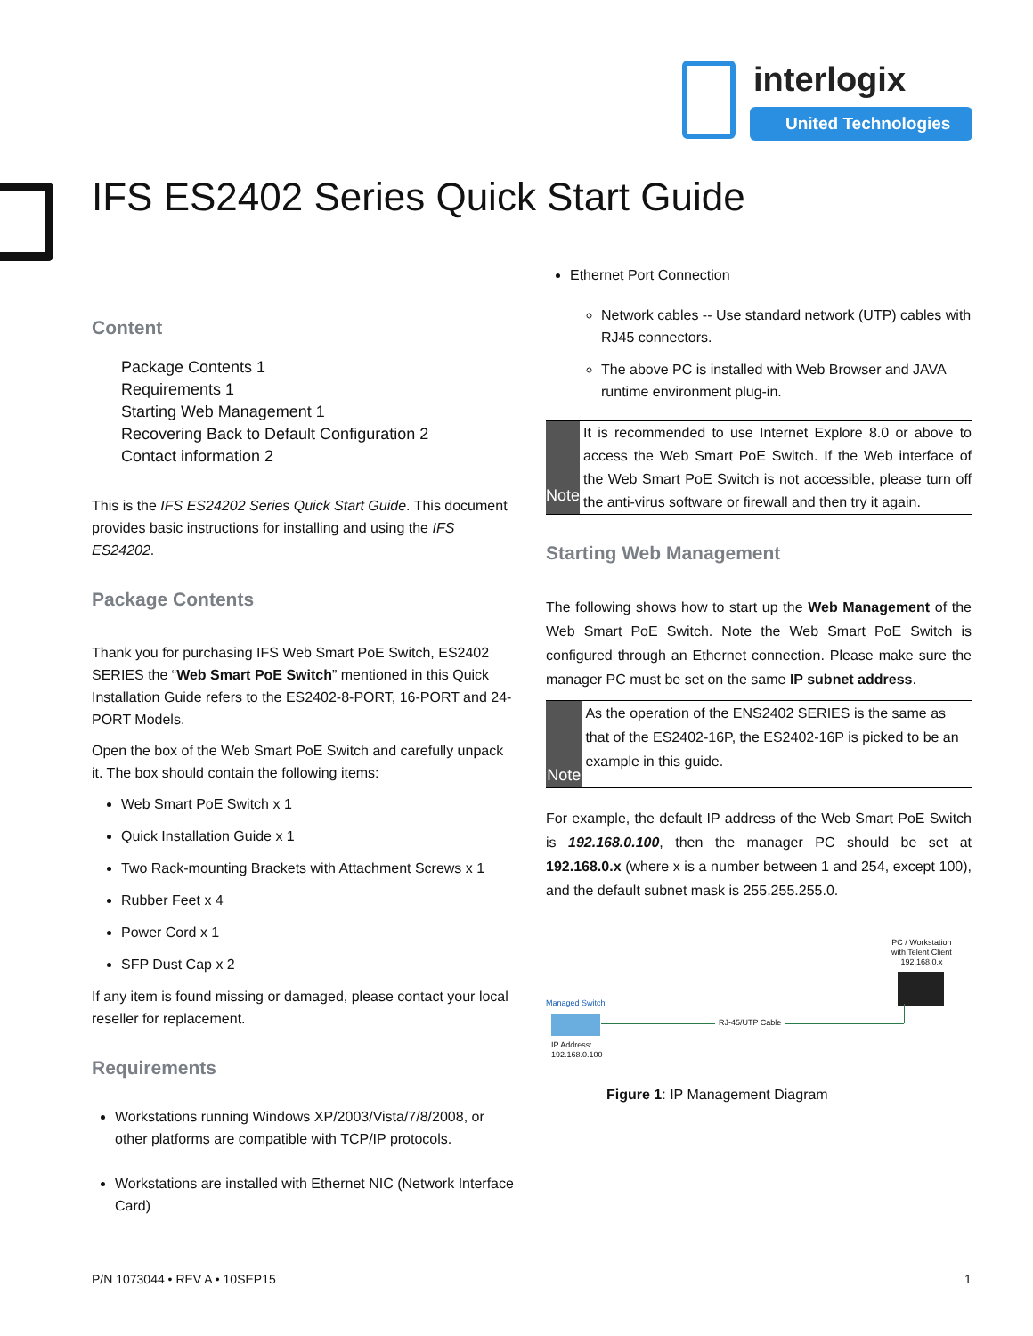interlogix
United Technologies
IFS ES2402 Series Quick Start Guide
Content
Package Contents 1
Requirements 1
Starting Web Management 1
Recovering Back to Default Configuration 2
Contact information 2
This is the IFS ES24202 Series Quick Start Guide. This document provides basic instructions for installing and using the IFS ES24202.
Package Contents
Thank you for purchasing IFS Web Smart PoE Switch, ES2402 SERIES the “Web Smart PoE Switch” mentioned in this Quick Installation Guide refers to the ES2402-8-PORT, 16-PORT and 24-PORT Models.
Open the box of the Web Smart PoE Switch and carefully unpack it. The box should contain the following items:
Web Smart PoE Switch x 1
Quick Installation Guide x 1
Two Rack-mounting Brackets with Attachment Screws x 1
Rubber Feet x 4
Power Cord x 1
SFP Dust Cap x 2
If any item is found missing or damaged, please contact your local reseller for replacement.
Requirements
Workstations running Windows XP/2003/Vista/7/8/2008, or other platforms are compatible with TCP/IP protocols.
Workstations are installed with Ethernet NIC (Network Interface Card)
Ethernet Port Connection
Network cables -- Use standard network (UTP) cables with RJ45 connectors.
The above PC is installed with Web Browser and JAVA runtime environment plug-in.
Note
It is recommended to use Internet Explore 8.0 or above to access the Web Smart PoE Switch. If the Web interface of the Web Smart PoE Switch is not accessible, please turn off the anti-virus software or firewall and then try it again.
Starting Web Management
The following shows how to start up the Web Management of the Web Smart PoE Switch. Note the Web Smart PoE Switch is configured through an Ethernet connection. Please make sure the manager PC must be set on the same IP subnet address.
Note
As the operation of the ENS2402 SERIES is the same as that of the ES2402-16P, the ES2402-16P is picked to be an example in this guide.
For example, the default IP address of the Web Smart PoE Switch is 192.168.0.100, then the manager PC should be set at 192.168.0.x (where x is a number between 1 and 254, except 100), and the default subnet mask is 255.255.255.0.
PC / Workstation
with Telent Client
192.168.0.x
Managed Switch
RJ-45/UTP Cable
IP Address:
192.168.0.100
Figure 1: IP Management Diagram
P/N 1073044 • REV A • 10SEP15 1